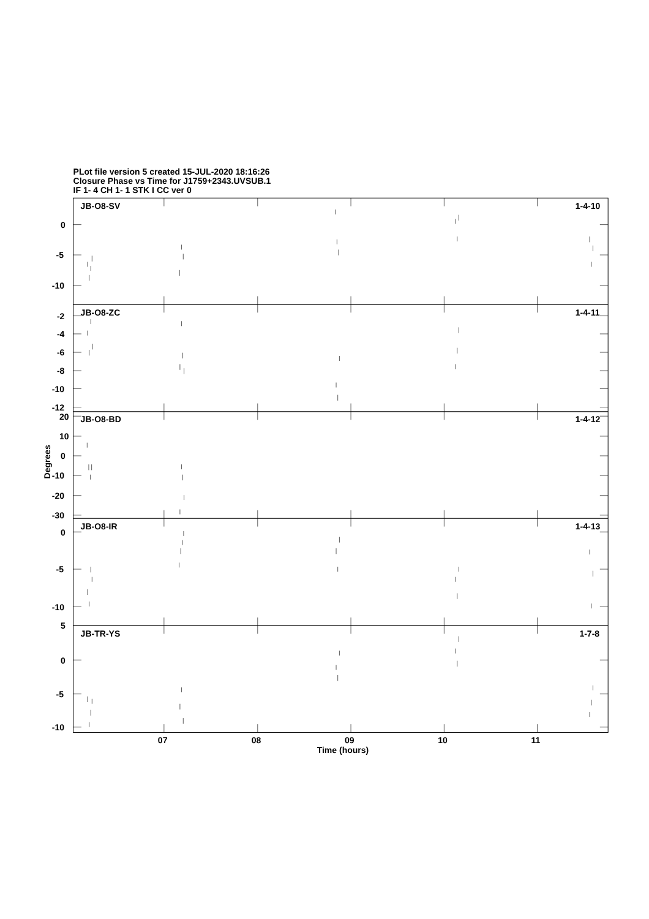PLot file version 5 created 15-JUL-2020 18:16:26
Closure Phase vs Time for J1759+2343.UVSUB.1
IF 1- 4 CH 1- 1 STK I CC ver 0
JB-O8-SV
1-4-10
0
-5
-10
JB-O8-ZC
1-4-11
-2
-4
-6
-8
-10
-12
20
JB-O8-BD
1-4-12
10
0
-10
-20
-30
Degrees
0
JB-O8-IR
1-4-13
-5
-10
5
JB-TR-YS
1-7-8
0
-5
-10
07
08
09
10
11
Time (hours)